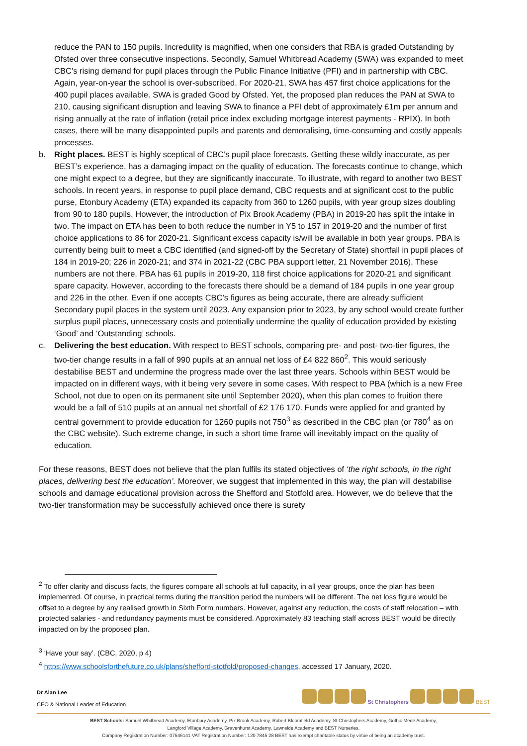reduce the PAN to 150 pupils. Incredulity is magnified, when one considers that RBA is graded Outstanding by Ofsted over three consecutive inspections. Secondly, Samuel Whitbread Academy (SWA) was expanded to meet CBC’s rising demand for pupil places through the Public Finance Initiative (PFI) and in partnership with CBC. Again, year-on-year the school is over-subscribed. For 2020-21, SWA has 457 first choice applications for the 400 pupil places available. SWA is graded Good by Ofsted. Yet, the proposed plan reduces the PAN at SWA to 210, causing significant disruption and leaving SWA to finance a PFI debt of approximately £1m per annum and rising annually at the rate of inflation (retail price index excluding mortgage interest payments - RPIX). In both cases, there will be many disappointed pupils and parents and demoralising, time-consuming and costly appeals processes.
b. Right places. BEST is highly sceptical of CBC’s pupil place forecasts. Getting these wildly inaccurate, as per BEST’s experience, has a damaging impact on the quality of education. The forecasts continue to change, which one might expect to a degree, but they are significantly inaccurate. To illustrate, with regard to another two BEST schools. In recent years, in response to pupil place demand, CBC requests and at significant cost to the public purse, Etonbury Academy (ETA) expanded its capacity from 360 to 1260 pupils, with year group sizes doubling from 90 to 180 pupils. However, the introduction of Pix Brook Academy (PBA) in 2019-20 has split the intake in two. The impact on ETA has been to both reduce the number in Y5 to 157 in 2019-20 and the number of first choice applications to 86 for 2020-21. Significant excess capacity is/will be available in both year groups. PBA is currently being built to meet a CBC identified (and signed-off by the Secretary of State) shortfall in pupil places of 184 in 2019-20; 226 in 2020-21; and 374 in 2021-22 (CBC PBA support letter, 21 November 2016). These numbers are not there. PBA has 61 pupils in 2019-20, 118 first choice applications for 2020-21 and significant spare capacity. However, according to the forecasts there should be a demand of 184 pupils in one year group and 226 in the other. Even if one accepts CBC’s figures as being accurate, there are already sufficient Secondary pupil places in the system until 2023. Any expansion prior to 2023, by any school would create further surplus pupil places, unnecessary costs and potentially undermine the quality of education provided by existing ‘Good’ and ‘Outstanding’ schools.
c. Delivering the best education. With respect to BEST schools, comparing pre- and post- two-tier figures, the two-tier change results in a fall of 990 pupils at an annual net loss of £4 822 860<sup>2</sup>. This would seriously destabilise BEST and undermine the progress made over the last three years. Schools within BEST would be impacted on in different ways, with it being very severe in some cases. With respect to PBA (which is a new Free School, not due to open on its permanent site until September 2020), when this plan comes to fruition there would be a fall of 510 pupils at an annual net shortfall of £2 176 170. Funds were applied for and granted by central government to provide education for 1260 pupils not 750<sup>3</sup> as described in the CBC plan (or 780<sup>4</sup> as on the CBC website). Such extreme change, in such a short time frame will inevitably impact on the quality of education.
For these reasons, BEST does not believe that the plan fulfils its stated objectives of ‘the right schools, in the right places, delivering best the education’. Moreover, we suggest that implemented in this way, the plan will destabilise schools and damage educational provision across the Shefford and Stotfold area. However, we do believe that the two-tier transformation may be successfully achieved once there is surety
<sup>2</sup> To offer clarity and discuss facts, the figures compare all schools at full capacity, in all year groups, once the plan has been implemented. Of course, in practical terms during the transition period the numbers will be different. The net loss figure would be offset to a degree by any realised growth in Sixth Form numbers. However, against any reduction, the costs of staff relocation – with protected salaries - and redundancy payments must be considered. Approximately 83 teaching staff across BEST would be directly impacted on by the proposed plan.
<sup>3</sup> ‘Have your say’. (CBC, 2020, p 4)
<sup>4</sup> https://www.schoolsforthefuture.co.uk/plans/shefford-stotfold/proposed-changes, accessed 17 January, 2020.
Dr Alan Lee
CEO & National Leader of Education
St Christophers BEST
BEST Schools: Samuel Whitbread Academy, Etonbury Academy, Pix Brook Academy, Robert Bloomfield Academy, St Christophers Academy, Gothic Mede Academy,
Langford Village Academy, Gravenhurst Academy, Lawnside Academy and BEST Nurseries.
Company Registration Number: 07546141 VAT Registration Number: 120 7845 28 BEST has exempt charitable status by virtue of being an academy trust.